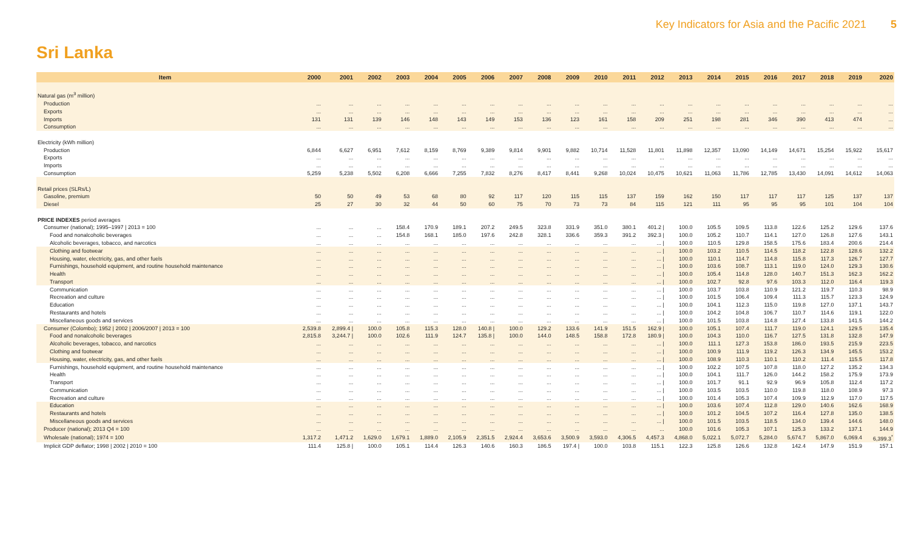Key Indicators for Asia and the Pacific 2021 5
Sri Lanka
| Item | 2000 | 2001 | 2002 | 2003 | 2004 | 2005 | 2006 | 2007 | 2008 | 2009 | 2010 | 2011 | 2012 | 2013 | 2014 | 2015 | 2016 | 2017 | 2018 | 2019 | 2020 |
| --- | --- | --- | --- | --- | --- | --- | --- | --- | --- | --- | --- | --- | --- | --- | --- | --- | --- | --- | --- | --- | --- |
| Natural gas (m<sup>3</sup> million) | | | | | | | | | | | | | | | | | | | | | |
| Production | ... | ... | ... | ... | ... | ... | ... | ... | ... | ... | ... | ... | ... | ... | ... | ... | ... | ... | ... | ... | ... |
| Exports | ... | ... | ... | ... | ... | ... | ... | ... | ... | ... | ... | ... | ... | ... | ... | ... | ... | ... | ... | ... | ... |
| Imports | 131 | 131 | 139 | 146 | 148 | 143 | 149 | 153 | 136 | 123 | 161 | 158 | 209 | 251 | 198 | 281 | 346 | 390 | 413 | 474 | ... |
| Consumption | ... | ... | ... | ... | ... | ... | ... | ... | ... | ... | ... | ... | ... | ... | ... | ... | ... | ... | ... | ... | ... |
| Electricity (kWh million) | | | | | | | | | | | | | | | | | | | | | |
| Production | 6,844 | 6,627 | 6,951 | 7,612 | 8,159 | 8,769 | 9,389 | 9,814 | 9,901 | 9,882 | 10,714 | 11,528 | 11,801 | 11,898 | 12,357 | 13,090 | 14,149 | 14,671 | 15,254 | 15,922 | 15,617 |
| Exports | ... | ... | ... | ... | ... | ... | ... | ... | ... | ... | ... | ... | ... | ... | ... | ... | ... | ... | ... | ... | ... |
| Imports | ... | ... | ... | ... | ... | ... | ... | ... | ... | ... | ... | ... | ... | ... | ... | ... | ... | ... | ... | ... | ... |
| Consumption | 5,259 | 5,238 | 5,502 | 6,208 | 6,666 | 7,255 | 7,832 | 8,276 | 8,417 | 8,441 | 9,268 | 10,024 | 10,475 | 10,621 | 11,063 | 11,786 | 12,785 | 13,430 | 14,091 | 14,612 | 14,063 |
| Retail prices (SLRs/L) | | | | | | | | | | | | | | | | | | | | | |
| Gasoline, premium | 50 | 50 | 49 | 53 | 68 | 80 | 92 | 117 | 120 | 115 | 115 | 137 | 159 | 162 | 150 | 117 | 117 | 117 | 125 | 137 | 137 |
| Diesel | 25 | 27 | 30 | 32 | 44 | 50 | 60 | 75 | 70 | 73 | 73 | 84 | 115 | 121 | 111 | 95 | 95 | 95 | 101 | 104 | 104 |
| PRICE INDEXES period averages | | | | | | | | | | | | | | | | | | | | | |
| Consumer (national); 1995–1997 / 2013 = 100 | ... | ... | ... | 158.4 | 170.9 | 189.1 | 207.2 | 249.5 | 323.8 | 331.9 | 351.0 | 380.1 | 401.2 / | 100.0 | 105.5 | 109.5 | 113.8 | 122.6 | 125.2 | 129.6 | 137.6 |
| Food and nonalcoholic beverages | ... | ... | ... | 154.8 | 168.1 | 185.0 | 197.6 | 242.8 | 328.1 | 336.6 | 359.3 | 391.2 | 392.3 / | 100.0 | 105.2 | 110.7 | 114.1 | 127.0 | 126.8 | 127.6 | 143.1 |
| Alcoholic beverages, tobacco, and narcotics | ... | ... | ... | ... | ... | ... | ... | ... | ... | ... | ... | ... | ... / | 100.0 | 110.5 | 129.8 | 158.5 | 175.6 | 183.4 | 200.6 | 214.4 |
| Clothing and footwear | ... | ... | ... | ... | ... | ... | ... | ... | ... | ... | ... | ... | ... / | 100.0 | 103.2 | 110.5 | 114.5 | 118.2 | 122.8 | 128.6 | 132.2 |
| Housing, water, electricity, gas, and other fuels | ... | ... | ... | ... | ... | ... | ... | ... | ... | ... | ... | ... | ... / | 100.0 | 110.1 | 114.7 | 114.8 | 115.8 | 117.3 | 126.7 | 127.7 |
| Furnishings, household equipment, and routine household maintenance | ... | ... | ... | ... | ... | ... | ... | ... | ... | ... | ... | ... | ... / | 100.0 | 103.6 | 108.7 | 113.1 | 119.0 | 124.0 | 129.3 | 130.6 |
| Health | ... | ... | ... | ... | ... | ... | ... | ... | ... | ... | ... | ... | ... / | 100.0 | 105.4 | 114.8 | 128.0 | 140.7 | 151.3 | 162.3 | 162.2 |
| Transport | ... | ... | ... | ... | ... | ... | ... | ... | ... | ... | ... | ... | ... / | 100.0 | 102.7 | 92.8 | 97.6 | 103.3 | 112.0 | 116.4 | 119.3 |
| Communication | ... | ... | ... | ... | ... | ... | ... | ... | ... | ... | ... | ... | ... / | 100.0 | 103.7 | 103.8 | 110.9 | 121.2 | 119.7 | 110.3 | 98.9 |
| Recreation and culture | ... | ... | ... | ... | ... | ... | ... | ... | ... | ... | ... | ... | ... / | 100.0 | 101.5 | 106.4 | 109.4 | 111.3 | 115.7 | 123.3 | 124.9 |
| Education | ... | ... | ... | ... | ... | ... | ... | ... | ... | ... | ... | ... | ... / | 100.0 | 104.1 | 112.3 | 115.0 | 119.8 | 127.0 | 137.1 | 143.7 |
| Restaurants and hotels | ... | ... | ... | ... | ... | ... | ... | ... | ... | ... | ... | ... | ... / | 100.0 | 104.2 | 104.8 | 106.7 | 110.7 | 114.6 | 119.1 | 122.0 |
| Miscellaneous goods and services | ... | ... | ... | ... | ... | ... | ... | ... | ... | ... | ... | ... | ... / | 100.0 | 101.5 | 103.8 | 114.8 | 127.4 | 133.8 | 141.5 | 144.2 |
| Consumer (Colombo); 1952 / 2002 / 2006/2007 / 2013 = 100 | 2,539.8 | 2,899.4 / | 100.0 | 105.8 | 115.3 | 128.0 | 140.8 / | 100.0 | 129.2 | 133.6 | 141.9 | 151.5 | 162.9 / | 100.0 | 105.1 | 107.4 | 111.7 | 119.0 | 124.1 | 129.5 | 135.4 |
| Food and nonalcoholic beverages | 2,815.8 | 3,244.7 / | 100.0 | 102.6 | 111.9 | 124.7 | 135.8 / | 100.0 | 144.0 | 148.5 | 158.8 | 172.8 | 180.9 / | 100.0 | 104.3 | 110.0 | 116.7 | 127.5 | 131.8 | 132.8 | 147.9 |
| Alcoholic beverages, tobacco, and narcotics | ... | ... | ... | ... | ... | ... | ... | ... | ... | ... | ... | ... | ... / | 100.0 | 111.1 | 127.3 | 153.8 | 186.0 | 193.5 | 215.9 | 223.5 |
| Clothing and footwear | ... | ... | ... | ... | ... | ... | ... | ... | ... | ... | ... | ... | ... / | 100.0 | 100.9 | 111.9 | 119.2 | 126.3 | 134.9 | 145.5 | 153.2 |
| Housing, water, electricity, gas, and other fuels | ... | ... | ... | ... | ... | ... | ... | ... | ... | ... | ... | ... | ... / | 100.0 | 108.9 | 110.3 | 110.1 | 110.2 | 111.4 | 115.5 | 117.8 |
| Furnishings, household equipment, and routine household maintenance | ... | ... | ... | ... | ... | ... | ... | ... | ... | ... | ... | ... | ... / | 100.0 | 102.2 | 107.5 | 107.8 | 118.0 | 127.2 | 135.2 | 134.3 |
| Health | ... | ... | ... | ... | ... | ... | ... | ... | ... | ... | ... | ... | ... / | 100.0 | 104.1 | 111.7 | 126.0 | 144.2 | 158.2 | 175.9 | 173.9 |
| Transport | ... | ... | ... | ... | ... | ... | ... | ... | ... | ... | ... | ... | ... / | 100.0 | 101.7 | 91.1 | 92.9 | 96.9 | 105.8 | 112.4 | 117.2 |
| Communication | ... | ... | ... | ... | ... | ... | ... | ... | ... | ... | ... | ... | ... / | 100.0 | 103.5 | 103.5 | 110.0 | 119.8 | 118.0 | 108.9 | 97.3 |
| Recreation and culture | ... | ... | ... | ... | ... | ... | ... | ... | ... | ... | ... | ... | ... / | 100.0 | 101.4 | 105.3 | 107.4 | 109.9 | 112.9 | 117.0 | 117.5 |
| Education | ... | ... | ... | ... | ... | ... | ... | ... | ... | ... | ... | ... | ... / | 100.0 | 103.6 | 107.4 | 112.8 | 129.0 | 140.6 | 162.6 | 168.9 |
| Restaurants and hotels | ... | ... | ... | ... | ... | ... | ... | ... | ... | ... | ... | ... | ... / | 100.0 | 101.2 | 104.5 | 107.2 | 116.4 | 127.8 | 135.0 | 138.5 |
| Miscellaneous goods and services | ... | ... | ... | ... | ... | ... | ... | ... | ... | ... | ... | ... | ... / | 100.0 | 101.5 | 103.5 | 118.5 | 134.0 | 139.4 | 144.6 | 148.0 |
| Producer (national); 2013 Q4 = 100 | ... | ... | ... | ... | ... | ... | ... | ... | ... | ... | ... | ... | ... | 100.0 | 101.6 | 105.3 | 107.1 | 125.3 | 133.2 | 137.1 | 144.9 |
| Wholesale (national); 1974 = 100 | 1,317.2 | 1,471.2 | 1,629.0 | 1,679.1 | 1,889.0 | 2,105.9 | 2,351.5 | 2,924.4 | 3,653.6 | 3,500.9 | 3,593.0 | 4,306.5 | 4,457.3 | 4,868.0 | 5,022.1 | 5,072.7 | 5,284.0 | 5,674.7 | 5,867.0 | 6,069.4 | 6,399.3<sup>*</sup> |
| Implicit GDP deflator; 1998 / 2002 / 2010 = 100 | 111.4 | 125.8 / | 100.0 | 105.1 | 114.4 | 126.3 | 140.6 | 160.3 | 186.5 | 197.4 / | 100.0 | 103.8 | 115.1 | 122.3 | 125.8 | 126.6 | 132.8 | 142.4 | 147.9 | 151.9 | 157.1 |